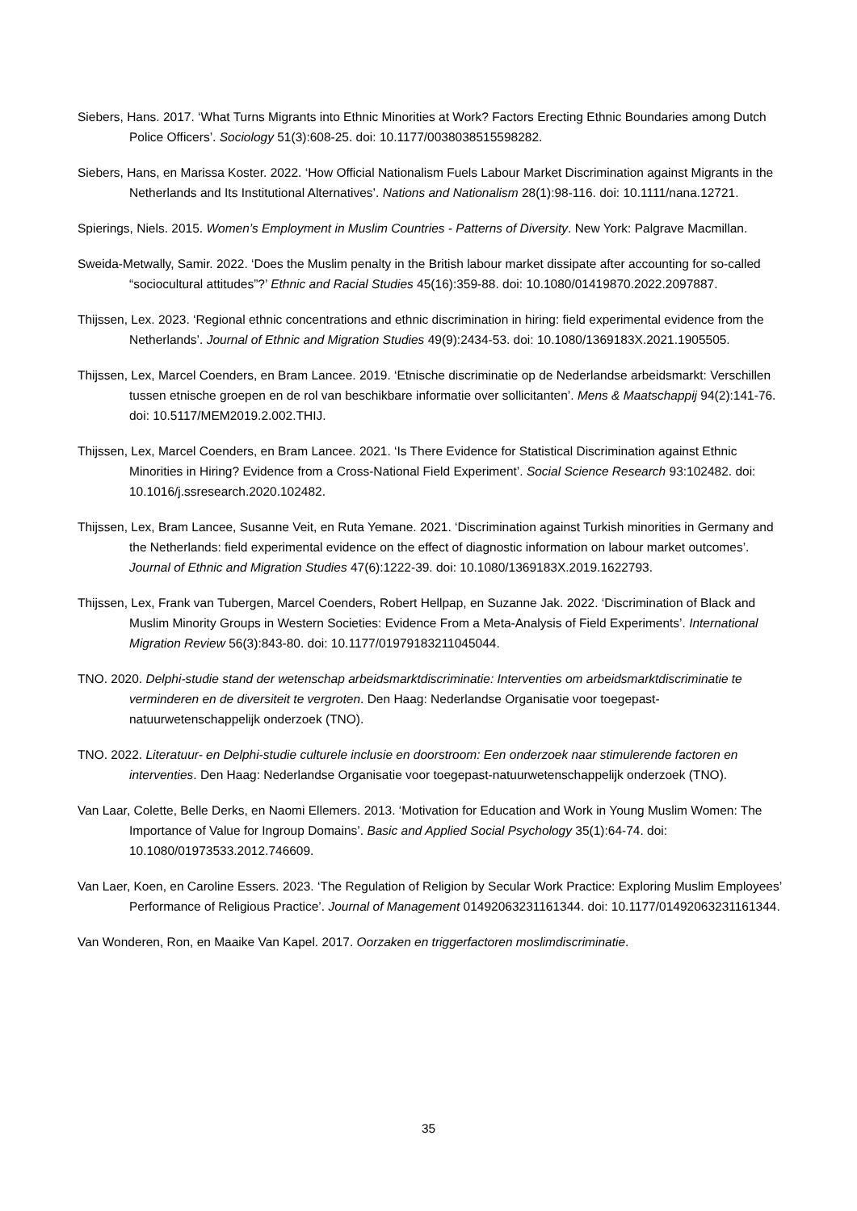Siebers, Hans. 2017. ‘What Turns Migrants into Ethnic Minorities at Work? Factors Erecting Ethnic Boundaries among Dutch Police Officers’. Sociology 51(3):608-25. doi: 10.1177/0038038515598282.
Siebers, Hans, en Marissa Koster. 2022. ‘How Official Nationalism Fuels Labour Market Discrimination against Migrants in the Netherlands and Its Institutional Alternatives’. Nations and Nationalism 28(1):98-116. doi: 10.1111/nana.12721.
Spierings, Niels. 2015. Women’s Employment in Muslim Countries - Patterns of Diversity. New York: Palgrave Macmillan.
Sweida-Metwally, Samir. 2022. ‘Does the Muslim penalty in the British labour market dissipate after accounting for so-called “sociocultural attitudes”?’ Ethnic and Racial Studies 45(16):359-88. doi: 10.1080/01419870.2022.2097887.
Thijssen, Lex. 2023. ‘Regional ethnic concentrations and ethnic discrimination in hiring: field experimental evidence from the Netherlands’. Journal of Ethnic and Migration Studies 49(9):2434-53. doi: 10.1080/1369183X.2021.1905505.
Thijssen, Lex, Marcel Coenders, en Bram Lancee. 2019. ‘Etnische discriminatie op de Nederlandse arbeidsmarkt: Verschillen tussen etnische groepen en de rol van beschikbare informatie over sollicitanten’. Mens & Maatschappij 94(2):141-76. doi: 10.5117/MEM2019.2.002.THIJ.
Thijssen, Lex, Marcel Coenders, en Bram Lancee. 2021. ‘Is There Evidence for Statistical Discrimination against Ethnic Minorities in Hiring? Evidence from a Cross-National Field Experiment’. Social Science Research 93:102482. doi: 10.1016/j.ssresearch.2020.102482.
Thijssen, Lex, Bram Lancee, Susanne Veit, en Ruta Yemane. 2021. ‘Discrimination against Turkish minorities in Germany and the Netherlands: field experimental evidence on the effect of diagnostic information on labour market outcomes’. Journal of Ethnic and Migration Studies 47(6):1222-39. doi: 10.1080/1369183X.2019.1622793.
Thijssen, Lex, Frank van Tubergen, Marcel Coenders, Robert Hellpap, en Suzanne Jak. 2022. ‘Discrimination of Black and Muslim Minority Groups in Western Societies: Evidence From a Meta-Analysis of Field Experiments’. International Migration Review 56(3):843-80. doi: 10.1177/01979183211045044.
TNO. 2020. Delphi-studie stand der wetenschap arbeidsmarktdiscriminatie: Interventies om arbeidsmarktdiscriminatie te verminderen en de diversiteit te vergroten. Den Haag: Nederlandse Organisatie voor toegepast-natuurwetenschappelijk onderzoek (TNO).
TNO. 2022. Literatuur- en Delphi-studie culturele inclusie en doorstroom: Een onderzoek naar stimulerende factoren en interventies. Den Haag: Nederlandse Organisatie voor toegepast-natuurwetenschappelijk onderzoek (TNO).
Van Laar, Colette, Belle Derks, en Naomi Ellemers. 2013. ‘Motivation for Education and Work in Young Muslim Women: The Importance of Value for Ingroup Domains’. Basic and Applied Social Psychology 35(1):64-74. doi: 10.1080/01973533.2012.746609.
Van Laer, Koen, en Caroline Essers. 2023. ‘The Regulation of Religion by Secular Work Practice: Exploring Muslim Employees’ Performance of Religious Practice’. Journal of Management 01492063231161344. doi: 10.1177/01492063231161344.
Van Wonderen, Ron, en Maaike Van Kapel. 2017. Oorzaken en triggerfactoren moslimdiscriminatie.
35